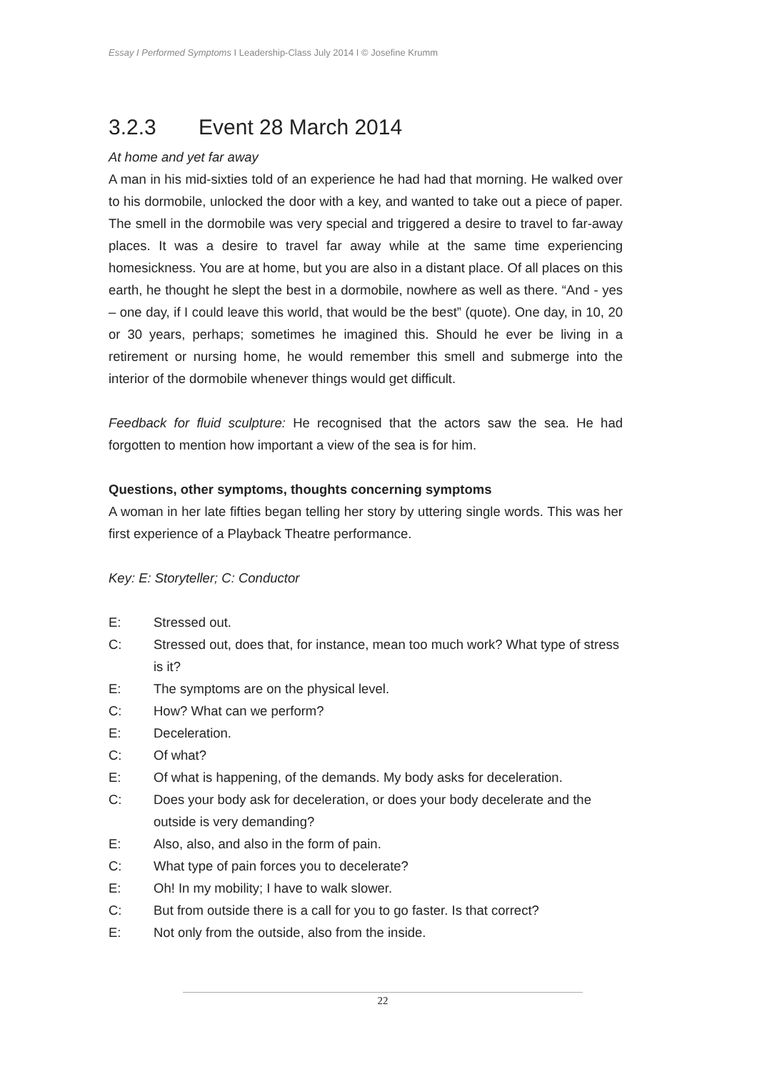Essay I Performed Symptoms I Leadership-Class July 2014 I © Josefine Krumm
3.2.3 Event 28 March 2014
At home and yet far away
A man in his mid-sixties told of an experience he had had that morning. He walked over to his dormobile, unlocked the door with a key, and wanted to take out a piece of paper. The smell in the dormobile was very special and triggered a desire to travel to far-away places. It was a desire to travel far away while at the same time experiencing homesickness. You are at home, but you are also in a distant place. Of all places on this earth, he thought he slept the best in a dormobile, nowhere as well as there. “And - yes – one day, if I could leave this world, that would be the best” (quote). One day, in 10, 20 or 30 years, perhaps; sometimes he imagined this. Should he ever be living in a retirement or nursing home, he would remember this smell and submerge into the interior of the dormobile whenever things would get difficult.
Feedback for fluid sculpture: He recognised that the actors saw the sea. He had forgotten to mention how important a view of the sea is for him.
Questions, other symptoms, thoughts concerning symptoms
A woman in her late fifties began telling her story by uttering single words. This was her first experience of a Playback Theatre performance.
Key: E: Storyteller; C: Conductor
E: Stressed out.
C: Stressed out, does that, for instance, mean too much work? What type of stress is it?
E: The symptoms are on the physical level.
C: How? What can we perform?
E: Deceleration.
C: Of what?
E: Of what is happening, of the demands. My body asks for deceleration.
C: Does your body ask for deceleration, or does your body decelerate and the outside is very demanding?
E: Also, also, and also in the form of pain.
C: What type of pain forces you to decelerate?
E: Oh! In my mobility; I have to walk slower.
C: But from outside there is a call for you to go faster. Is that correct?
E: Not only from the outside, also from the inside.
22